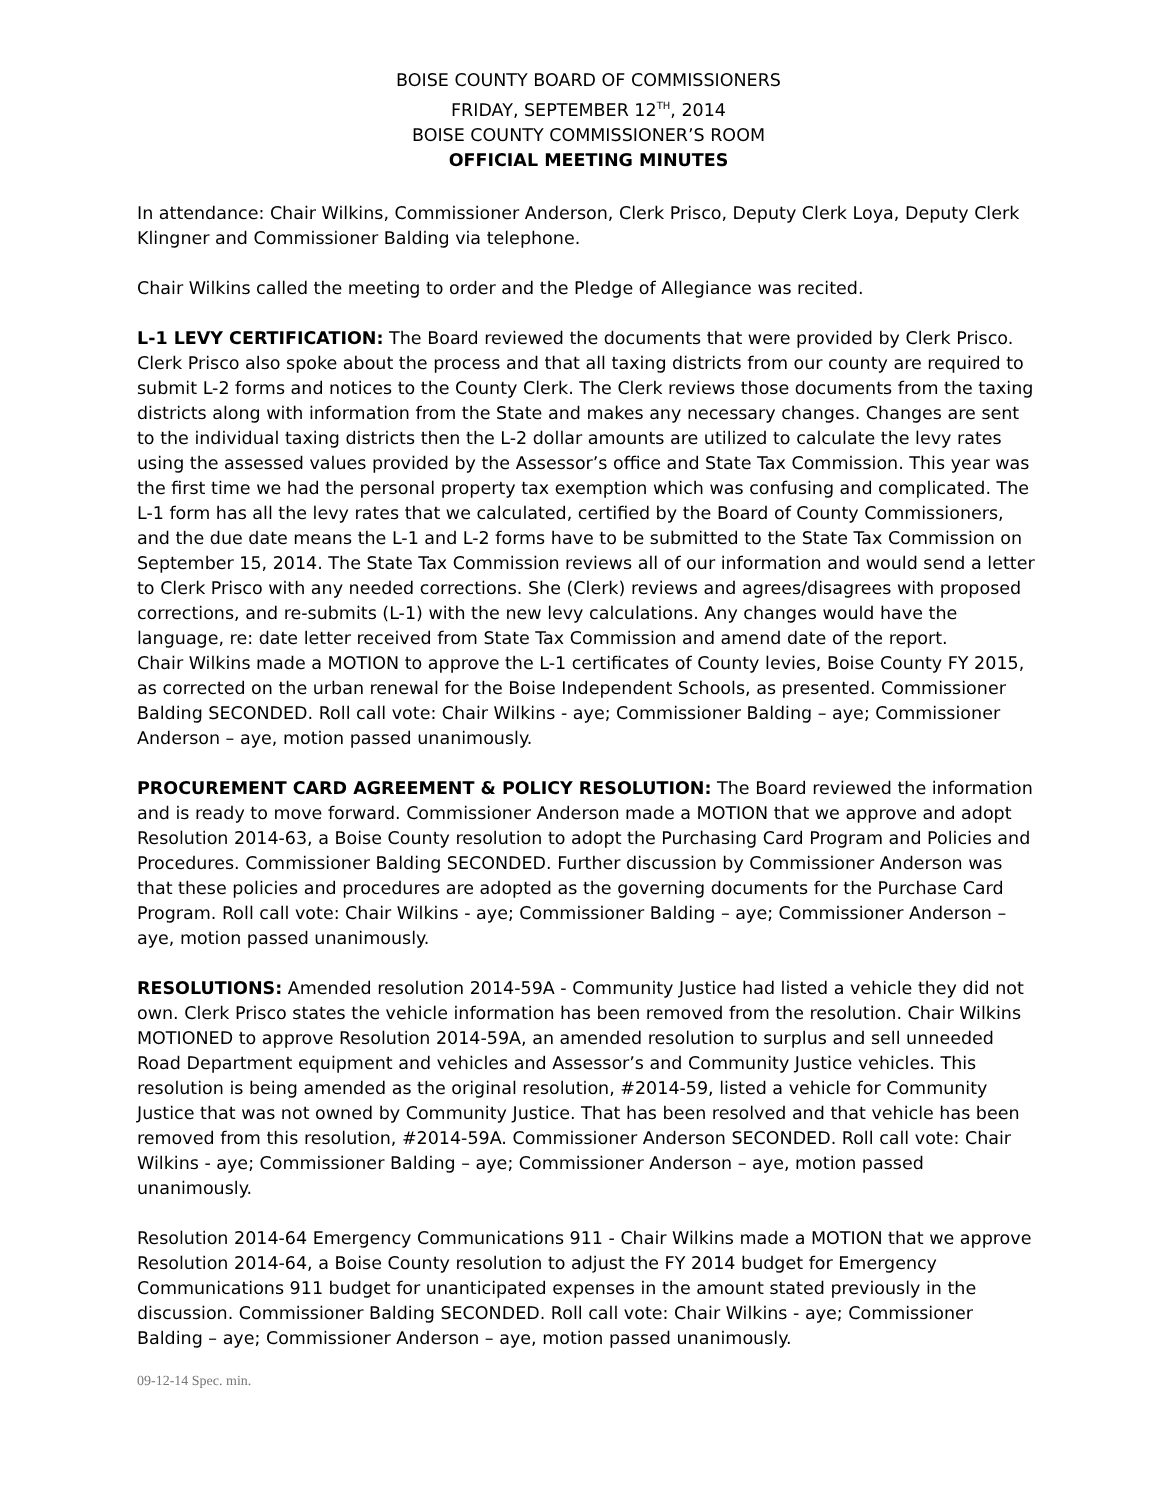BOISE COUNTY BOARD OF COMMISSIONERS
FRIDAY, SEPTEMBER 12<sup>TH</sup>, 2014
BOISE COUNTY COMMISSIONER’S ROOM
OFFICIAL MEETING MINUTES
In attendance: Chair Wilkins, Commissioner Anderson, Clerk Prisco, Deputy Clerk Loya, Deputy Clerk Klingner and Commissioner Balding via telephone.
Chair Wilkins called the meeting to order and the Pledge of Allegiance was recited.
L-1 LEVY CERTIFICATION: The Board reviewed the documents that were provided by Clerk Prisco. Clerk Prisco also spoke about the process and that all taxing districts from our county are required to submit L-2 forms and notices to the County Clerk. The Clerk reviews those documents from the taxing districts along with information from the State and makes any necessary changes. Changes are sent to the individual taxing districts then the L-2 dollar amounts are utilized to calculate the levy rates using the assessed values provided by the Assessor’s office and State Tax Commission. This year was the first time we had the personal property tax exemption which was confusing and complicated. The L-1 form has all the levy rates that we calculated, certified by the Board of County Commissioners, and the due date means the L-1 and L-2 forms have to be submitted to the State Tax Commission on September 15, 2014. The State Tax Commission reviews all of our information and would send a letter to Clerk Prisco with any needed corrections. She (Clerk) reviews and agrees/disagrees with proposed corrections, and re-submits (L-1) with the new levy calculations. Any changes would have the language, re: date letter received from State Tax Commission and amend date of the report.
Chair Wilkins made a MOTION to approve the L-1 certificates of County levies, Boise County FY 2015, as corrected on the urban renewal for the Boise Independent Schools, as presented. Commissioner Balding SECONDED. Roll call vote: Chair Wilkins - aye; Commissioner Balding – aye; Commissioner Anderson – aye, motion passed unanimously.
PROCUREMENT CARD AGREEMENT & POLICY RESOLUTION: The Board reviewed the information and is ready to move forward. Commissioner Anderson made a MOTION that we approve and adopt Resolution 2014-63, a Boise County resolution to adopt the Purchasing Card Program and Policies and Procedures. Commissioner Balding SECONDED. Further discussion by Commissioner Anderson was that these policies and procedures are adopted as the governing documents for the Purchase Card Program. Roll call vote: Chair Wilkins - aye; Commissioner Balding – aye; Commissioner Anderson – aye, motion passed unanimously.
RESOLUTIONS: Amended resolution 2014-59A - Community Justice had listed a vehicle they did not own. Clerk Prisco states the vehicle information has been removed from the resolution. Chair Wilkins MOTIONED to approve Resolution 2014-59A, an amended resolution to surplus and sell unneeded Road Department equipment and vehicles and Assessor’s and Community Justice vehicles. This resolution is being amended as the original resolution, #2014-59, listed a vehicle for Community Justice that was not owned by Community Justice. That has been resolved and that vehicle has been removed from this resolution, #2014-59A. Commissioner Anderson SECONDED. Roll call vote: Chair Wilkins - aye; Commissioner Balding – aye; Commissioner Anderson – aye, motion passed unanimously.
Resolution 2014-64 Emergency Communications 911 - Chair Wilkins made a MOTION that we approve Resolution 2014-64, a Boise County resolution to adjust the FY 2014 budget for Emergency Communications 911 budget for unanticipated expenses in the amount stated previously in the discussion. Commissioner Balding SECONDED. Roll call vote: Chair Wilkins - aye; Commissioner Balding – aye; Commissioner Anderson – aye, motion passed unanimously.
09-12-14 Spec. min.